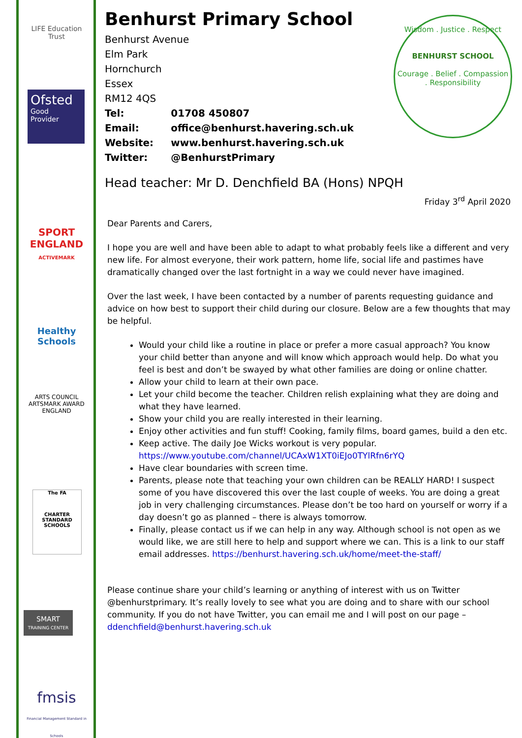LIFE Education Trust
Ofsted
Good
Provider
SPORT
ENGLAND
ACTIVEMARK
Healthy Schools
ARTS COUNCIL
ARTSMARK AWARD
ENGLAND
The FA
CHARTER STANDARD SCHOOLS
SMART
TRAINING CENTER
fmsis
Financial Management Standard in Schools
Wisdom . Justice . Respect
BENHURST SCHOOL
Courage . Belief . Compassion . Responsibility
Benhurst Primary School
Benhurst Avenue
Elm Park
Hornchurch
Essex
RM12 4QS
Tel: 01708 450807
Email: office@benhurst.havering.sch.uk
Website: www.benhurst.havering.sch.uk
Twitter: @BenhurstPrimary
Head teacher: Mr D. Denchfield BA (Hons) NPQH
Friday 3<sup>rd</sup> April 2020
Dear Parents and Carers,
I hope you are well and have been able to adapt to what probably feels like a different and very new life. For almost everyone, their work pattern, home life, social life and pastimes have dramatically changed over the last fortnight in a way we could never have imagined.
Over the last week, I have been contacted by a number of parents requesting guidance and advice on how best to support their child during our closure. Below are a few thoughts that may be helpful.
Would your child like a routine in place or prefer a more casual approach? You know your child better than anyone and will know which approach would help. Do what you feel is best and don’t be swayed by what other families are doing or online chatter.
Allow your child to learn at their own pace.
Let your child become the teacher. Children relish explaining what they are doing and what they have learned.
Show your child you are really interested in their learning.
Enjoy other activities and fun stuff! Cooking, family films, board games, build a den etc.
Keep active. The daily Joe Wicks workout is very popular. https://www.youtube.com/channel/UCAxW1XT0iEJo0TYlRfn6rYQ
Have clear boundaries with screen time.
Parents, please note that teaching your own children can be REALLY HARD! I suspect some of you have discovered this over the last couple of weeks. You are doing a great job in very challenging circumstances. Please don’t be too hard on yourself or worry if a day doesn’t go as planned – there is always tomorrow.
Finally, please contact us if we can help in any way. Although school is not open as we would like, we are still here to help and support where we can. This is a link to our staff email addresses. https://benhurst.havering.sch.uk/home/meet-the-staff/
Please continue share your child’s learning or anything of interest with us on Twitter @benhurstprimary. It’s really lovely to see what you are doing and to share with our school community. If you do not have Twitter, you can email me and I will post on our page – ddenchfield@benhurst.havering.sch.uk